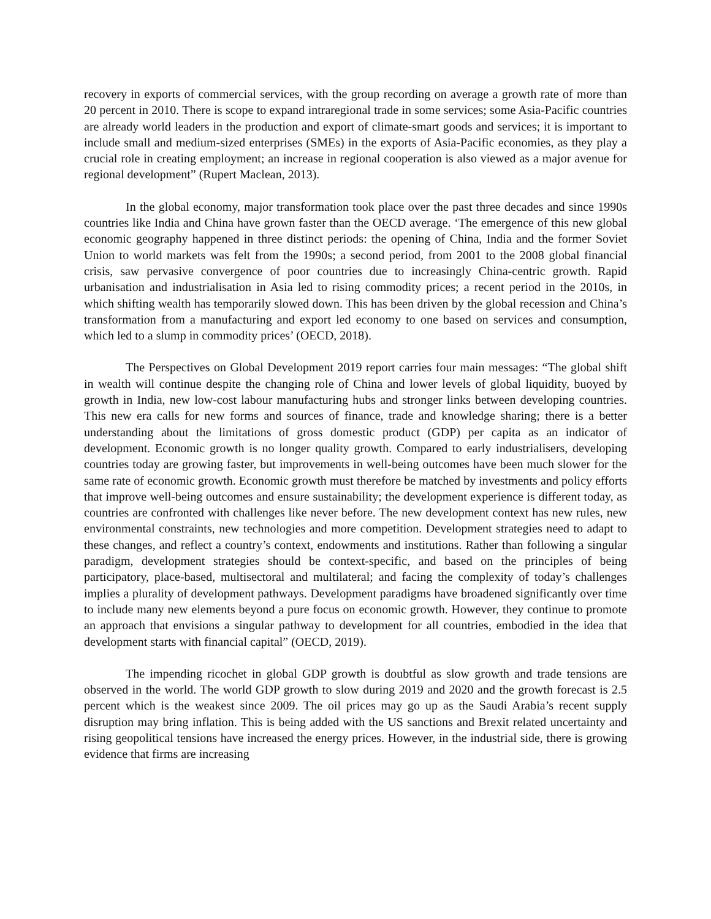recovery in exports of commercial services, with the group recording on average a growth rate of more than 20 percent in 2010. There is scope to expand intraregional trade in some services; some Asia-Pacific countries are already world leaders in the production and export of climate-smart goods and services; it is important to include small and medium-sized enterprises (SMEs) in the exports of Asia-Pacific economies, as they play a crucial role in creating employment; an increase in regional cooperation is also viewed as a major avenue for regional development” (Rupert Maclean, 2013).
In the global economy, major transformation took place over the past three decades and since 1990s countries like India and China have grown faster than the OECD average. ‘The emergence of this new global economic geography happened in three distinct periods: the opening of China, India and the former Soviet Union to world markets was felt from the 1990s; a second period, from 2001 to the 2008 global financial crisis, saw pervasive convergence of poor countries due to increasingly China-centric growth. Rapid urbanisation and industrialisation in Asia led to rising commodity prices; a recent period in the 2010s, in which shifting wealth has temporarily slowed down. This has been driven by the global recession and China’s transformation from a manufacturing and export led economy to one based on services and consumption, which led to a slump in commodity prices’ (OECD, 2018).
The Perspectives on Global Development 2019 report carries four main messages: “The global shift in wealth will continue despite the changing role of China and lower levels of global liquidity, buoyed by growth in India, new low-cost labour manufacturing hubs and stronger links between developing countries. This new era calls for new forms and sources of finance, trade and knowledge sharing; there is a better understanding about the limitations of gross domestic product (GDP) per capita as an indicator of development. Economic growth is no longer quality growth. Compared to early industrialisers, developing countries today are growing faster, but improvements in well-being outcomes have been much slower for the same rate of economic growth. Economic growth must therefore be matched by investments and policy efforts that improve well-being outcomes and ensure sustainability; the development experience is different today, as countries are confronted with challenges like never before. The new development context has new rules, new environmental constraints, new technologies and more competition. Development strategies need to adapt to these changes, and reflect a country’s context, endowments and institutions. Rather than following a singular paradigm, development strategies should be context-specific, and based on the principles of being participatory, place-based, multisectoral and multilateral; and facing the complexity of today’s challenges implies a plurality of development pathways. Development paradigms have broadened significantly over time to include many new elements beyond a pure focus on economic growth. However, they continue to promote an approach that envisions a singular pathway to development for all countries, embodied in the idea that development starts with financial capital” (OECD, 2019).
The impending ricochet in global GDP growth is doubtful as slow growth and trade tensions are observed in the world. The world GDP growth to slow during 2019 and 2020 and the growth forecast is 2.5 percent which is the weakest since 2009. The oil prices may go up as the Saudi Arabia’s recent supply disruption may bring inflation. This is being added with the US sanctions and Brexit related uncertainty and rising geopolitical tensions have increased the energy prices. However, in the industrial side, there is growing evidence that firms are increasing